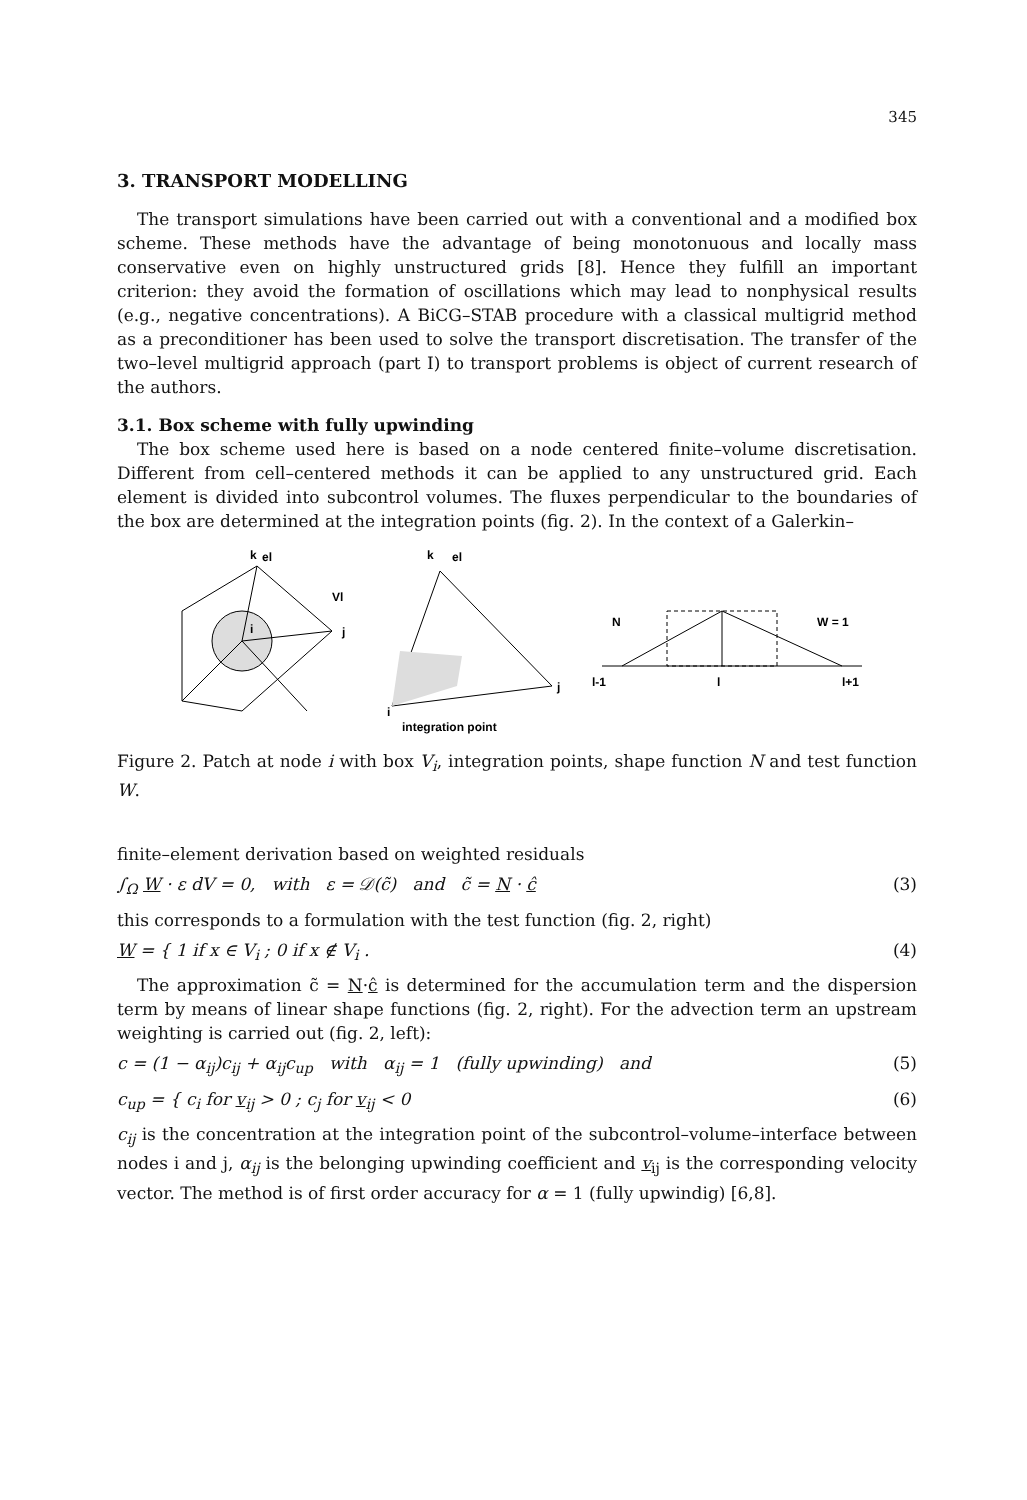345
3. TRANSPORT MODELLING
The transport simulations have been carried out with a conventional and a modified box scheme. These methods have the advantage of being monotonuous and locally mass conservative even on highly unstructured grids [8]. Hence they fulfill an important criterion: they avoid the formation of oscillations which may lead to nonphysical results (e.g., negative concentrations). A BiCG–STAB procedure with a classical multigrid method as a preconditioner has been used to solve the transport discretisation. The transfer of the two–level multigrid approach (part I) to transport problems is object of current research of the authors.
3.1. Box scheme with fully upwinding
The box scheme used here is based on a node centered finite–volume discretisation. Different from cell–centered methods it can be applied to any unstructured grid. Each element is divided into subcontrol volumes. The fluxes perpendicular to the boundaries of the box are determined at the integration points (fig. 2). In the context of a Galerkin–
k
el
Vl
j
i
k
el
j
i
integration point
N
W = 1
l-1
l
l+1
Figure 2. Patch at node i with box V<sub>i</sub>, integration points, shape function N and test function W.
finite–element derivation based on weighted residuals
∫<sub>Ω</sub> W · ε dV = 0, with ε = 𝒟(c̃) and c̃ = N · ĉ (3)
this corresponds to a formulation with the test function (fig. 2, right)
W = { 1 if x ∈ V<sub>i</sub> ; 0 if x ∉ V<sub>i</sub> . (4)
The approximation c̃ = N·ĉ is determined for the accumulation term and the dispersion term by means of linear shape functions (fig. 2, right). For the advection term an upstream weighting is carried out (fig. 2, left):
c = (1 − α<sub>ij</sub>)c<sub>ij</sub> + α<sub>ij</sub>c<sub>up</sub> with α<sub>ij</sub> = 1 (fully upwinding) and (5)
c<sub>up</sub> = { c<sub>i</sub> for v<sub>ij</sub> > 0 ; c<sub>j</sub> for v<sub>ij</sub> < 0 (6)
c<sub>ij</sub> is the concentration at the integration point of the subcontrol–volume–interface between nodes i and j, α<sub>ij</sub> is the belonging upwinding coefficient and v<sub>ij</sub> is the corresponding velocity vector. The method is of first order accuracy for α = 1 (fully upwindig) [6,8].